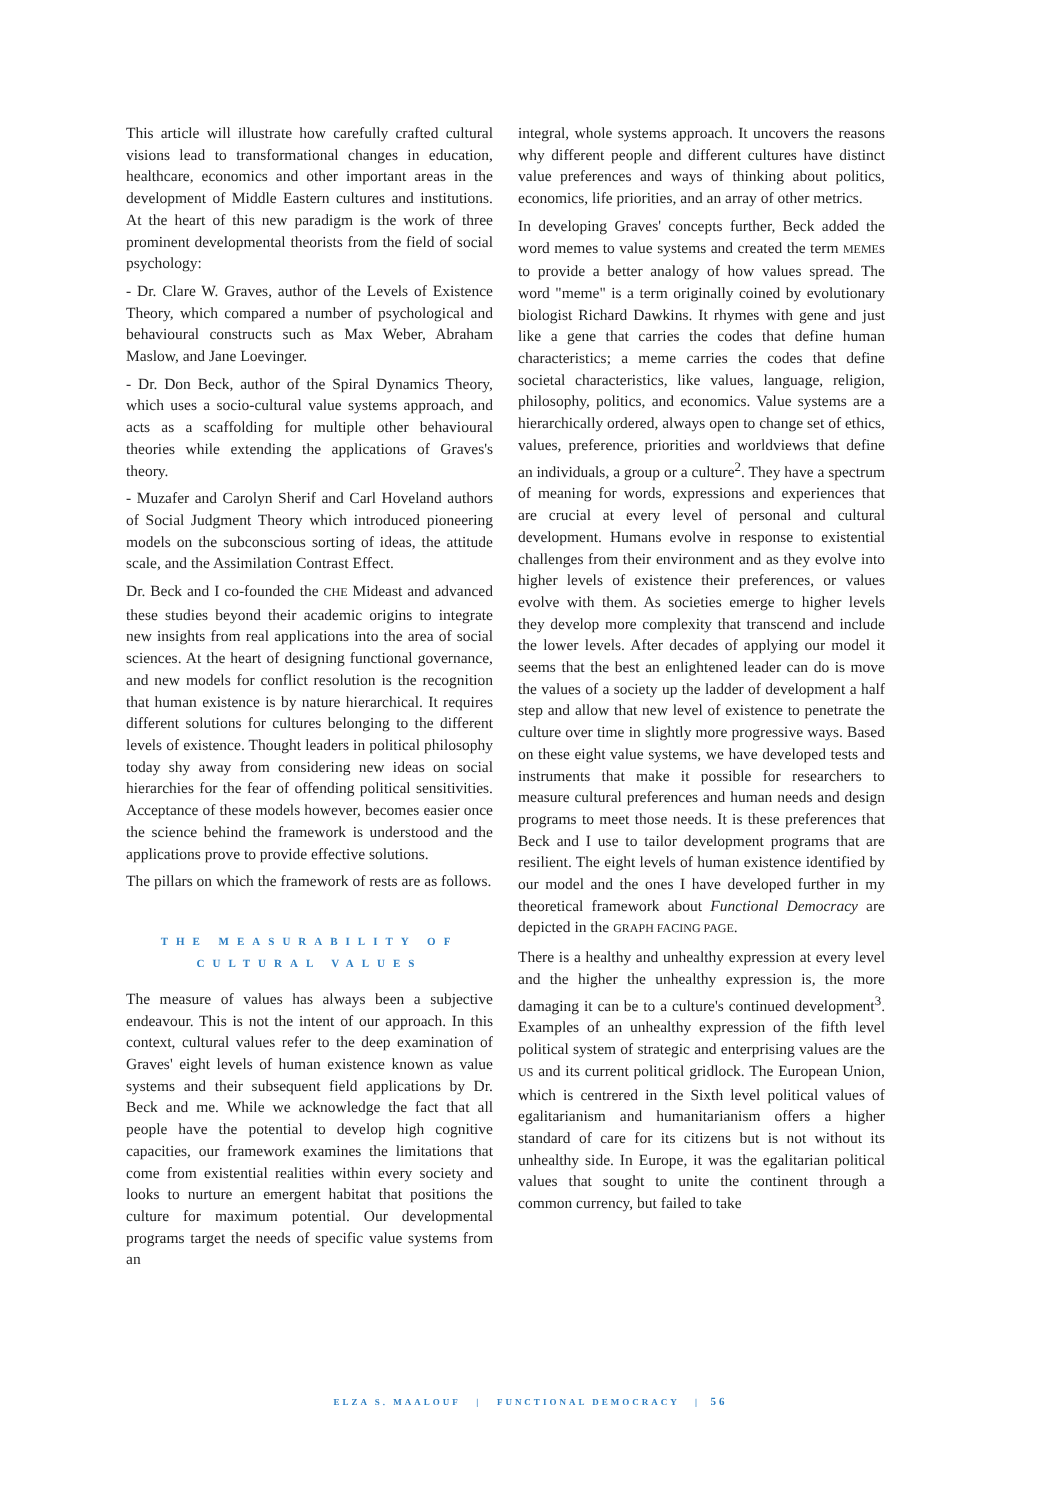This article will illustrate how carefully crafted cultural visions lead to transformational changes in education, healthcare, economics and other important areas in the development of Middle Eastern cultures and institutions. At the heart of this new paradigm is the work of three prominent developmental theorists from the field of social psychology:
- Dr. Clare W. Graves, author of the Levels of Existence Theory, which compared a number of psychological and behavioural constructs such as Max Weber, Abraham Maslow, and Jane Loevinger.
- Dr. Don Beck, author of the Spiral Dynamics Theory, which uses a socio-cultural value systems approach, and acts as a scaffolding for multiple other behavioural theories while extending the applications of Graves's theory.
- Muzafer and Carolyn Sherif and Carl Hoveland authors of Social Judgment Theory which introduced pioneering models on the subconscious sorting of ideas, the attitude scale, and the Assimilation Contrast Effect.
Dr. Beck and I co-founded the CHE Mideast and advanced these studies beyond their academic origins to integrate new insights from real applications into the area of social sciences. At the heart of designing functional governance, and new models for conflict resolution is the recognition that human existence is by nature hierarchical. It requires different solutions for cultures belonging to the different levels of existence. Thought leaders in political philosophy today shy away from considering new ideas on social hierarchies for the fear of offending political sensitivities. Acceptance of these models however, becomes easier once the science behind the framework is understood and the applications prove to provide effective solutions.
The pillars on which the framework of rests are as follows.
THE MEASURABILITY OF
CULTURAL VALUES
The measure of values has always been a subjective endeavour. This is not the intent of our approach. In this context, cultural values refer to the deep examination of Graves' eight levels of human existence known as value systems and their subsequent field applications by Dr. Beck and me. While we acknowledge the fact that all people have the potential to develop high cognitive capacities, our framework examines the limitations that come from existential realities within every society and looks to nurture an emergent habitat that positions the culture for maximum potential. Our developmental programs target the needs of specific value systems from an
integral, whole systems approach. It uncovers the reasons why different people and different cultures have distinct value preferences and ways of thinking about politics, economics, life priorities, and an array of other metrics.
In developing Graves' concepts further, Beck added the word memes to value systems and created the term MEMEs to provide a better analogy of how values spread. The word "meme" is a term originally coined by evolutionary biologist Richard Dawkins. It rhymes with gene and just like a gene that carries the codes that define human characteristics; a meme carries the codes that define societal characteristics, like values, language, religion, philosophy, politics, and economics. Value systems are a hierarchically ordered, always open to change set of ethics, values, preference, priorities and worldviews that define an individuals, a group or a culture<sup>2</sup>. They have a spectrum of meaning for words, expressions and experiences that are crucial at every level of personal and cultural development. Humans evolve in response to existential challenges from their environment and as they evolve into higher levels of existence their preferences, or values evolve with them. As societies emerge to higher levels they develop more complexity that transcend and include the lower levels. After decades of applying our model it seems that the best an enlightened leader can do is move the values of a society up the ladder of development a half step and allow that new level of existence to penetrate the culture over time in slightly more progressive ways. Based on these eight value systems, we have developed tests and instruments that make it possible for researchers to measure cultural preferences and human needs and design programs to meet those needs. It is these preferences that Beck and I use to tailor development programs that are resilient. The eight levels of human existence identified by our model and the ones I have developed further in my theoretical framework about Functional Democracy are depicted in the GRAPH FACING PAGE.
There is a healthy and unhealthy expression at every level and the higher the unhealthy expression is, the more damaging it can be to a culture's continued development<sup>3</sup>. Examples of an unhealthy expression of the fifth level political system of strategic and enterprising values are the US and its current political gridlock. The European Union, which is centrered in the Sixth level political values of egalitarianism and humanitarianism offers a higher standard of care for its citizens but is not without its unhealthy side. In Europe, it was the egalitarian political values that sought to unite the continent through a common currency, but failed to take
ELZA S. MAALOUF | FUNCTIONAL DEMOCRACY | 56